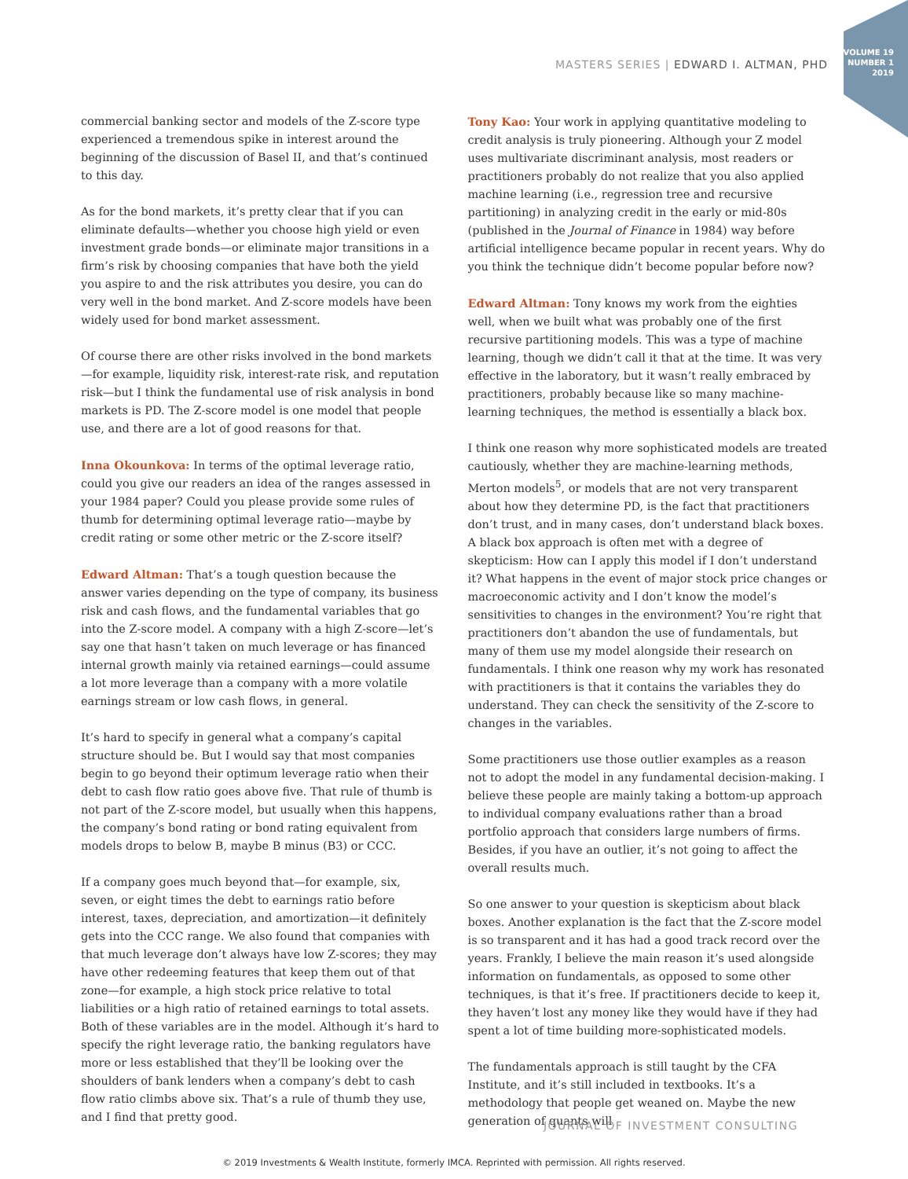VOLUME 19
NUMBER 1
2019
MASTERS SERIES | EDWARD I. ALTMAN, PHD
commercial banking sector and models of the Z-score type experienced a tremendous spike in interest around the beginning of the discussion of Basel II, and that’s continued to this day.
As for the bond markets, it’s pretty clear that if you can eliminate defaults—whether you choose high yield or even investment grade bonds—or eliminate major transitions in a firm’s risk by choosing companies that have both the yield you aspire to and the risk attributes you desire, you can do very well in the bond market. And Z-score models have been widely used for bond market assessment.
Of course there are other risks involved in the bond markets—for example, liquidity risk, interest-rate risk, and reputation risk—but I think the fundamental use of risk analysis in bond markets is PD. The Z-score model is one model that people use, and there are a lot of good reasons for that.
Inna Okounkova: In terms of the optimal leverage ratio, could you give our readers an idea of the ranges assessed in your 1984 paper? Could you please provide some rules of thumb for determining optimal leverage ratio—maybe by credit rating or some other metric or the Z-score itself?
Edward Altman: That’s a tough question because the answer varies depending on the type of company, its business risk and cash flows, and the fundamental variables that go into the Z-score model. A company with a high Z-score—let’s say one that hasn’t taken on much leverage or has financed internal growth mainly via retained earnings—could assume a lot more leverage than a company with a more volatile earnings stream or low cash flows, in general.
It’s hard to specify in general what a company’s capital structure should be. But I would say that most companies begin to go beyond their optimum leverage ratio when their debt to cash flow ratio goes above five. That rule of thumb is not part of the Z-score model, but usually when this happens, the company’s bond rating or bond rating equivalent from models drops to below B, maybe B minus (B3) or CCC.
If a company goes much beyond that—for example, six, seven, or eight times the debt to earnings ratio before interest, taxes, depreciation, and amortization—it definitely gets into the CCC range. We also found that companies with that much leverage don’t always have low Z-scores; they may have other redeeming features that keep them out of that zone—for example, a high stock price relative to total liabilities or a high ratio of retained earnings to total assets. Both of these variables are in the model. Although it’s hard to specify the right leverage ratio, the banking regulators have more or less established that they’ll be looking over the shoulders of bank lenders when a company’s debt to cash flow ratio climbs above six. That’s a rule of thumb they use, and I find that pretty good.
Tony Kao: Your work in applying quantitative modeling to credit analysis is truly pioneering. Although your Z model uses multivariate discriminant analysis, most readers or practitioners probably do not realize that you also applied machine learning (i.e., regression tree and recursive partitioning) in analyzing credit in the early or mid-80s (published in the Journal of Finance in 1984) way before artificial intelligence became popular in recent years. Why do you think the technique didn’t become popular before now?
Edward Altman: Tony knows my work from the eighties well, when we built what was probably one of the first recursive partitioning models. This was a type of machine learning, though we didn’t call it that at the time. It was very effective in the laboratory, but it wasn’t really embraced by practitioners, probably because like so many machine-learning techniques, the method is essentially a black box.
I think one reason why more sophisticated models are treated cautiously, whether they are machine-learning methods, Merton models<sup>5</sup>, or models that are not very transparent about how they determine PD, is the fact that practitioners don’t trust, and in many cases, don’t understand black boxes. A black box approach is often met with a degree of skepticism: How can I apply this model if I don’t understand it? What happens in the event of major stock price changes or macroeconomic activity and I don’t know the model’s sensitivities to changes in the environment? You’re right that practitioners don’t abandon the use of fundamentals, but many of them use my model alongside their research on fundamentals. I think one reason why my work has resonated with practitioners is that it contains the variables they do understand. They can check the sensitivity of the Z-score to changes in the variables.
Some practitioners use those outlier examples as a reason not to adopt the model in any fundamental decision-making. I believe these people are mainly taking a bottom-up approach to individual company evaluations rather than a broad portfolio approach that considers large numbers of firms. Besides, if you have an outlier, it’s not going to affect the overall results much.
So one answer to your question is skepticism about black boxes. Another explanation is the fact that the Z-score model is so transparent and it has had a good track record over the years. Frankly, I believe the main reason it’s used alongside information on fundamentals, as opposed to some other techniques, is that it’s free. If practitioners decide to keep it, they haven’t lost any money like they would have if they had spent a lot of time building more-sophisticated models.
The fundamentals approach is still taught by the CFA Institute, and it’s still included in textbooks. It’s a methodology that people get weaned on. Maybe the new generation of quants will
JOURNAL OF INVESTMENT CONSULTING
© 2019 Investments & Wealth Institute, formerly IMCA. Reprinted with permission. All rights reserved.